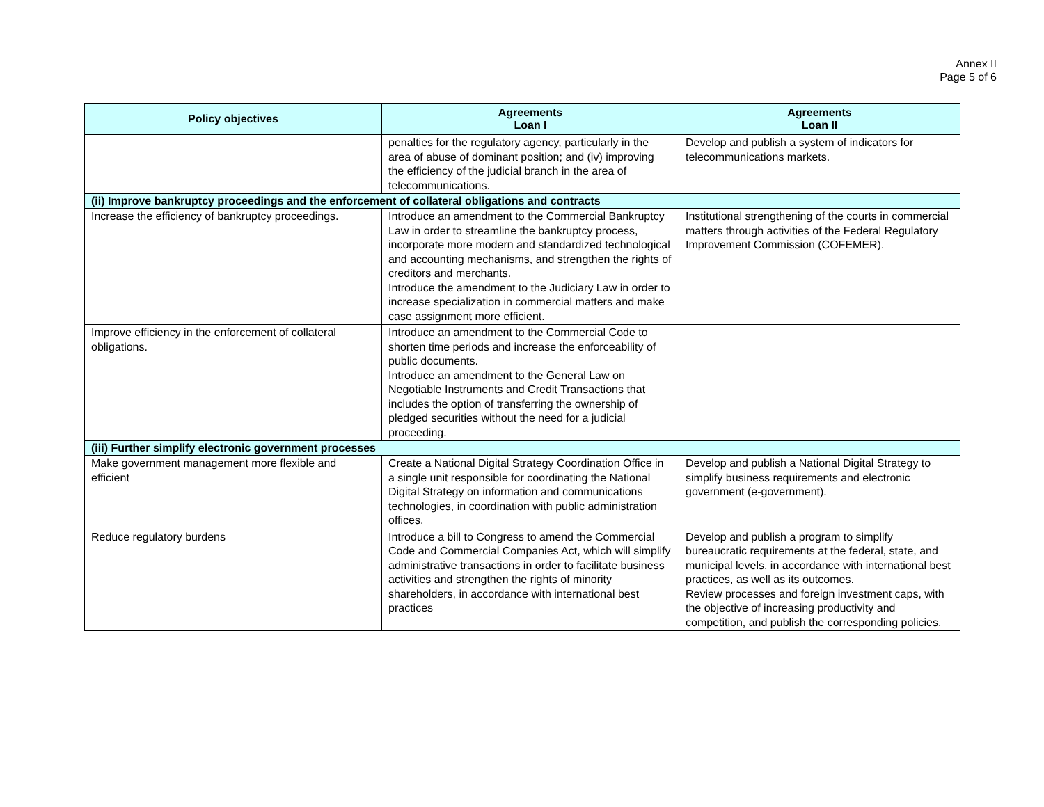Annex II
Page 5 of 6
| Policy objectives | Agreements Loan I | Agreements Loan II |
| --- | --- | --- |
| | penalties for the regulatory agency, particularly in the area of abuse of dominant position; and (iv) improving the efficiency of the judicial branch in the area of telecommunications. | Develop and publish a system of indicators for telecommunications markets. |
| (ii) Improve bankruptcy proceedings and the enforcement of collateral obligations and contracts | | |
| Increase the efficiency of bankruptcy proceedings. | Introduce an amendment to the Commercial Bankruptcy Law in order to streamline the bankruptcy process, incorporate more modern and standardized technological and accounting mechanisms, and strengthen the rights of creditors and merchants. Introduce the amendment to the Judiciary Law in order to increase specialization in commercial matters and make case assignment more efficient. | Institutional strengthening of the courts in commercial matters through activities of the Federal Regulatory Improvement Commission (COFEMER). |
| Improve efficiency in the enforcement of collateral obligations. | Introduce an amendment to the Commercial Code to shorten time periods and increase the enforceability of public documents. Introduce an amendment to the General Law on Negotiable Instruments and Credit Transactions that includes the option of transferring the ownership of pledged securities without the need for a judicial proceeding. | |
| (iii) Further simplify electronic government processes | | |
| Make government management more flexible and efficient | Create a National Digital Strategy Coordination Office in a single unit responsible for coordinating the National Digital Strategy on information and communications technologies, in coordination with public administration offices. | Develop and publish a National Digital Strategy to simplify business requirements and electronic government (e-government). |
| Reduce regulatory burdens | Introduce a bill to Congress to amend the Commercial Code and Commercial Companies Act, which will simplify administrative transactions in order to facilitate business activities and strengthen the rights of minority shareholders, in accordance with international best practices | Develop and publish a program to simplify bureaucratic requirements at the federal, state, and municipal levels, in accordance with international best practices, as well as its outcomes. Review processes and foreign investment caps, with the objective of increasing productivity and competition, and publish the corresponding policies. |